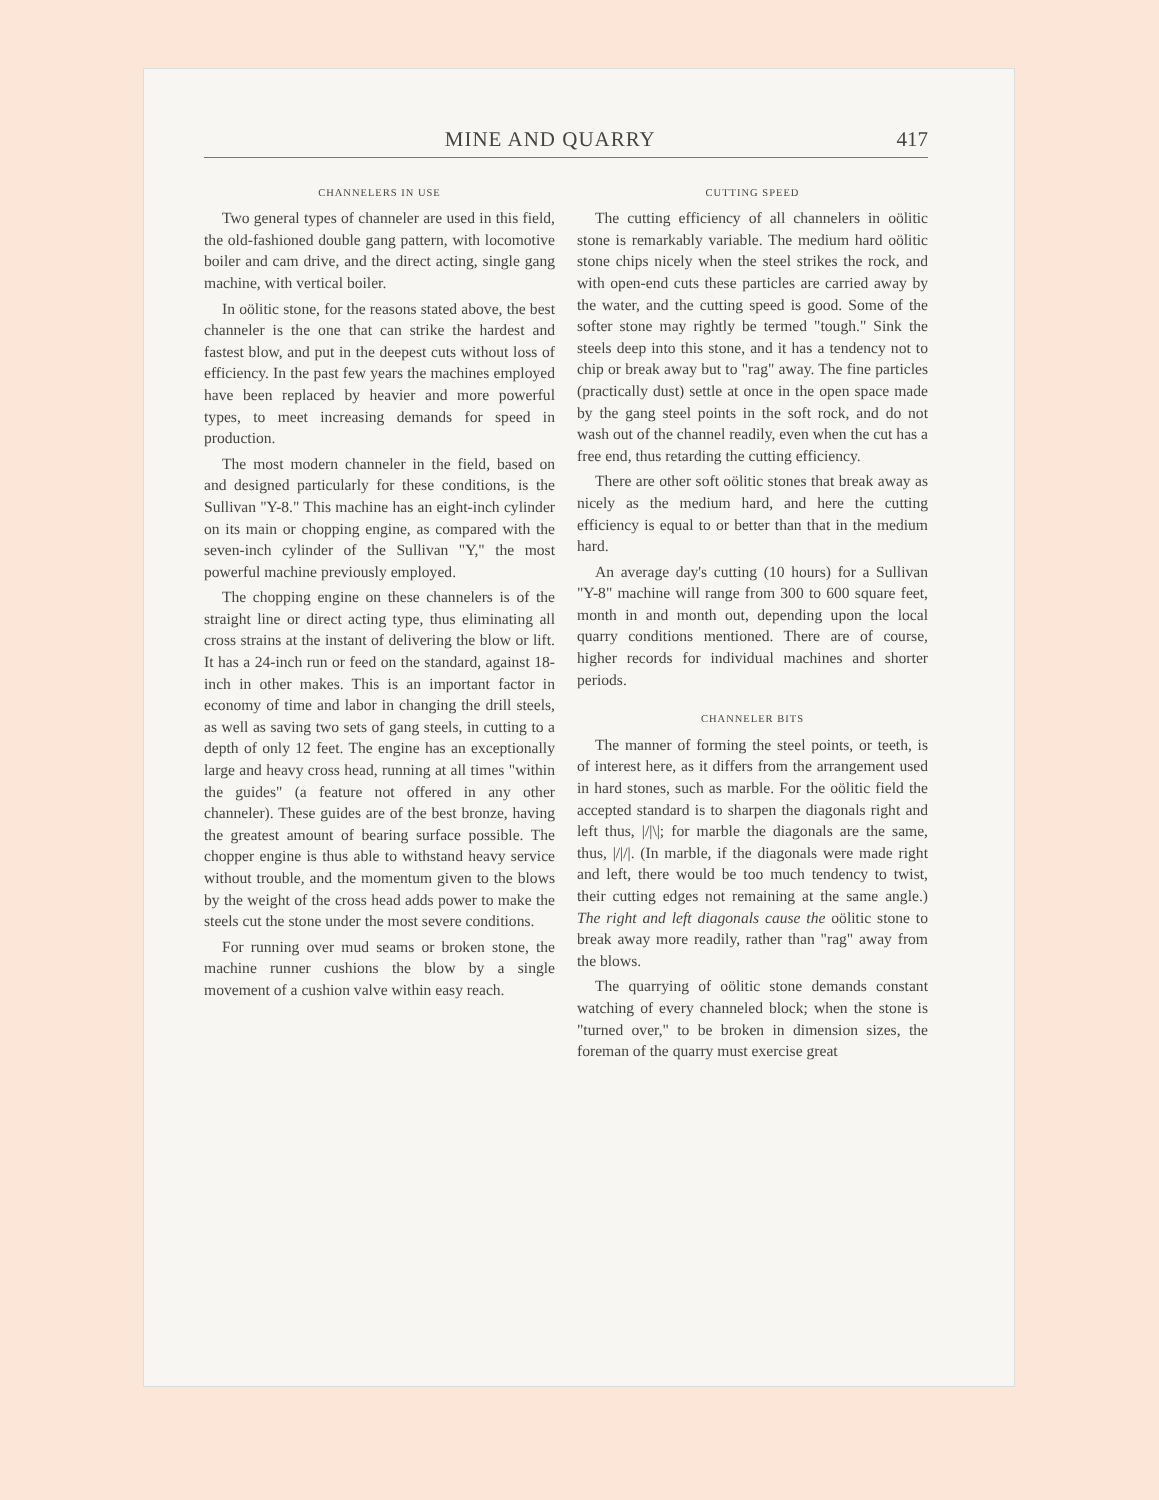MINE AND QUARRY 417
CHANNELERS IN USE
Two general types of channeler are used in this field, the old-fashioned double gang pattern, with locomotive boiler and cam drive, and the direct acting, single gang machine, with vertical boiler.
In oölitic stone, for the reasons stated above, the best channeler is the one that can strike the hardest and fastest blow, and put in the deepest cuts without loss of efficiency. In the past few years the machines employed have been replaced by heavier and more powerful types, to meet increasing demands for speed in production.
The most modern channeler in the field, based on and designed particularly for these conditions, is the Sullivan "Y-8." This machine has an eight-inch cylinder on its main or chopping engine, as compared with the seven-inch cylinder of the Sullivan "Y," the most powerful machine previously employed.
The chopping engine on these channelers is of the straight line or direct acting type, thus eliminating all cross strains at the instant of delivering the blow or lift. It has a 24-inch run or feed on the standard, against 18-inch in other makes. This is an important factor in economy of time and labor in changing the drill steels, as well as saving two sets of gang steels, in cutting to a depth of only 12 feet. The engine has an exceptionally large and heavy cross head, running at all times "within the guides" (a feature not offered in any other channeler). These guides are of the best bronze, having the greatest amount of bearing surface possible. The chopper engine is thus able to withstand heavy service without trouble, and the momentum given to the blows by the weight of the cross head adds power to make the steels cut the stone under the most severe conditions.
For running over mud seams or broken stone, the machine runner cushions the blow by a single movement of a cushion valve within easy reach.
CUTTING SPEED
The cutting efficiency of all channelers in oölitic stone is remarkably variable. The medium hard oölitic stone chips nicely when the steel strikes the rock, and with open-end cuts these particles are carried away by the water, and the cutting speed is good. Some of the softer stone may rightly be termed "tough." Sink the steels deep into this stone, and it has a tendency not to chip or break away but to "rag" away. The fine particles (practically dust) settle at once in the open space made by the gang steel points in the soft rock, and do not wash out of the channel readily, even when the cut has a free end, thus retarding the cutting efficiency.
There are other soft oölitic stones that break away as nicely as the medium hard, and here the cutting efficiency is equal to or better than that in the medium hard.
An average day's cutting (10 hours) for a Sullivan "Y-8" machine will range from 300 to 600 square feet, month in and month out, depending upon the local quarry conditions mentioned. There are of course, higher records for individual machines and shorter periods.
CHANNELER BITS
The manner of forming the steel points, or teeth, is of interest here, as it differs from the arrangement used in hard stones, such as marble. For the oölitic field the accepted standard is to sharpen the diagonals right and left thus, |/|\|; for marble the diagonals are the same, thus, |/|/|. (In marble, if the diagonals were made right and left, there would be too much tendency to twist, their cutting edges not remaining at the same angle.) The right and left diagonals cause the oölitic stone to break away more readily, rather than "rag" away from the blows.
The quarrying of oölitic stone demands constant watching of every channeled block; when the stone is "turned over," to be broken in dimension sizes, the foreman of the quarry must exercise great